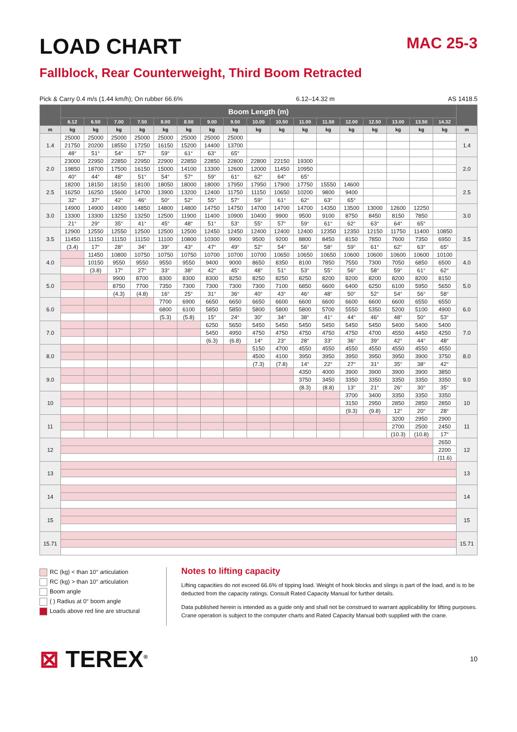LOAD CHART MAC 25-3
Fallblock, Rear Counterweight, Third Boom Retracted
Pick & Carry 0.4 m/s (1.44 km/h); On rubber 66.6% 6.12–14.32 m AS 1418.5
| | Boom Length (m) | | | | | | | | | | | | | | | | | |
| | 6.12 | 6.50 | 7.00 | 7.50 | 8.00 | 8.50 | 9.00 | 9.50 | 10.00 | 10.50 | 11.00 | 11.50 | 12.00 | 12.50 | 13.00 | 13.50 | 14.32 | |
| m | kg | kg | kg | kg | kg | kg | kg | kg | kg | kg | kg | kg | kg | kg | kg | kg | kg | m |
| 1.4 | 25000 | 25000 | 25000 | 25000 | 25000 | 25000 | 25000 | 25000 | | | | | | | | | | 1.4 |
| | 21750 | 20200 | 18550 | 17250 | 16150 | 15200 | 14400 | 13700 | | | | | | | | | | |
| | 48° | 51° | 54° | 57° | 59° | 61° | 63° | 65° | | | | | | | | | | |
| 2.0 | 23000 | 22950 | 22850 | 22950 | 22900 | 22850 | 22850 | 22800 | 22800 | 22150 | 19300 | | | | | | | 2.0 |
| | 19850 | 18700 | 17500 | 16150 | 15000 | 14100 | 13300 | 12600 | 12000 | 11450 | 10950 | | | | | | | |
| | 40° | 44° | 48° | 51° | 54° | 57° | 59° | 61° | 62° | 64° | 65° | | | | | | | |
| 2.5 | 18200 | 18150 | 18150 | 18100 | 18050 | 18000 | 18000 | 17950 | 17950 | 17900 | 17750 | 15550 | 14600 | | | | | 2.5 |
| | 16250 | 16250 | 15600 | 14700 | 13900 | 13200 | 12400 | 11750 | 11150 | 10650 | 10200 | 9800 | 9400 | | | | | |
| | 32° | 37° | 42° | 46° | 50° | 52° | 55° | 57° | 59° | 61° | 62° | 63° | 65° | | | | | |
| 3.0 | 14900 | 14900 | 14900 | 14850 | 14800 | 14800 | 14750 | 14750 | 14700 | 14700 | 14700 | 14350 | 13500 | 13000 | 12600 | 12250 | | 3.0 |
| | 13300 | 13300 | 13250 | 13250 | 12500 | 11900 | 11400 | 10900 | 10400 | 9900 | 9500 | 9100 | 8750 | 8450 | 8150 | 7850 | | |
| | 21° | 29° | 35° | 41° | 45° | 48° | 51° | 53° | 55° | 57° | 59° | 61° | 62° | 63° | 64° | 65° | | |
| 3.5 | 12900 | 12550 | 12550 | 12500 | 12500 | 12500 | 12450 | 12450 | 12400 | 12400 | 12400 | 12350 | 12350 | 12150 | 11750 | 11400 | 10850 | 3.5 |
| | 11450 | 11150 | 11150 | 11150 | 11100 | 10800 | 10300 | 9900 | 9500 | 9200 | 8800 | 8450 | 8150 | 7850 | 7600 | 7350 | 6950 | |
| | (3.4) | 17° | 28° | 34° | 39° | 43° | 47° | 49° | 52° | 54° | 56° | 58° | 59° | 61° | 62° | 63° | 65° | |
| 4.0 | | 11450 | 10800 | 10750 | 10750 | 10750 | 10700 | 10700 | 10700 | 10650 | 10650 | 10650 | 10600 | 10600 | 10600 | 10600 | 10100 | 4.0 |
| | | 10150 | 9550 | 9550 | 9550 | 9550 | 9400 | 9000 | 8650 | 8350 | 8100 | 7850 | 7550 | 7300 | 7050 | 6850 | 6500 | |
| | | (3.8) | 17° | 27° | 33° | 38° | 42° | 45° | 48° | 51° | 53° | 55° | 56° | 58° | 59° | 61° | 62° | |
| 5.0 | | | 9900 | 8700 | 8300 | 8300 | 8300 | 8250 | 8250 | 8250 | 8250 | 8200 | 8200 | 8200 | 8200 | 8200 | 8150 | 5.0 |
| | | | 8750 | 7700 | 7350 | 7300 | 7300 | 7300 | 7300 | 7100 | 6850 | 6600 | 6400 | 6250 | 6100 | 5950 | 5650 | |
| | | | (4.3) | (4.8) | 16° | 25° | 31° | 36° | 40° | 43° | 46° | 48° | 50° | 52° | 54° | 56° | 58° | |
| 6.0 | | | | | 7700 | 6900 | 6650 | 6650 | 6650 | 6600 | 6600 | 6600 | 6600 | 6600 | 6600 | 6550 | 6550 | 6.0 |
| | | | | | 6800 | 6100 | 5850 | 5850 | 5800 | 5800 | 5800 | 5700 | 5550 | 5350 | 5200 | 5100 | 4900 | |
| | | | | | (5.3) | (5.8) | 15° | 24° | 30° | 34° | 38° | 41° | 44° | 46° | 48° | 50° | 53° | |
| 7.0 | | | | | | | 6250 | 5650 | 5450 | 5450 | 5450 | 5450 | 5450 | 5450 | 5400 | 5400 | 5400 | 7.0 |
| | | | | | | | 5450 | 4950 | 4750 | 4750 | 4750 | 4750 | 4750 | 4700 | 4550 | 4450 | 4250 | |
| | | | | | | | (6.3) | (6.8) | 14° | 23° | 28° | 33° | 36° | 39° | 42° | 44° | 48° | |
| 8.0 | | | | | | | | | 5150 | 4700 | 4550 | 4550 | 4550 | 4550 | 4550 | 4550 | 4550 | 8.0 |
| | | | | | | | | | 4500 | 4100 | 3950 | 3950 | 3950 | 3950 | 3950 | 3900 | 3750 | |
| | | | | | | | | | (7.3) | (7.8) | 14° | 22° | 27° | 31° | 35° | 38° | 42° | |
| 9.0 | | | | | | | | | | | 4350 | 4000 | 3900 | 3900 | 3900 | 3900 | 3850 | 9.0 |
| | | | | | | | | | | | 3750 | 3450 | 3350 | 3350 | 3350 | 3350 | 3350 | |
| | | | | | | | | | | | (8.3) | (8.8) | 13° | 21° | 26° | 30° | 35° | |
| 10 | | | | | | | | | | | | | 3700 | 3400 | 3350 | 3350 | 3350 | 10 |
| | | | | | | | | | | | | | 3150 | 2950 | 2850 | 2850 | 2850 | |
| | | | | | | | | | | | | | (9.3) | (9.8) | 12° | 20° | 28° | |
| 11 | | | | | | | | | | | | | | | 3200 | 2950 | 2900 | 11 |
| | | | | | | | | | | | | | | | 2700 | 2500 | 2450 | |
| | | | | | | | | | | | | | | | (10.3) | (10.8) | 17° | |
| 12 | | | | | | | | | | | | | | | | | 2650 | 12 |
| | | | | | | | | | | | | | | | | | 2200 | |
| | | | | | | | | | | | | | | | | | (11.6) | |
| 13 | | | | | | | | | | | | | | | | | | 13 |
| 14 | | | | | | | | | | | | | | | | | | 14 |
| 15 | | | | | | | | | | | | | | | | | | 15 |
| 15.71 | | | | | | | | | | | | | | | | | | 15.71 |
RC (kg) < than 10° articulation
RC (kg) > than 10° articulation
Boom angle
( ) Radius at 0° boom angle
Loads above red line are structural
Notes to lifting capacity
Lifting capacities do not exceed 66.6% of tipping load. Weight of hook blocks and slings is part of the load, and is to be deducted from the capacity ratings. Consult Rated Capacity Manual for further details.
Data published herein is intended as a guide only and shall not be construed to warrant applicability for lifting purposes. Crane operation is subject to the computer charts and Rated Capacity Manual both supplied with the crane.
⊠ TEREX<sup>®</sup> 10